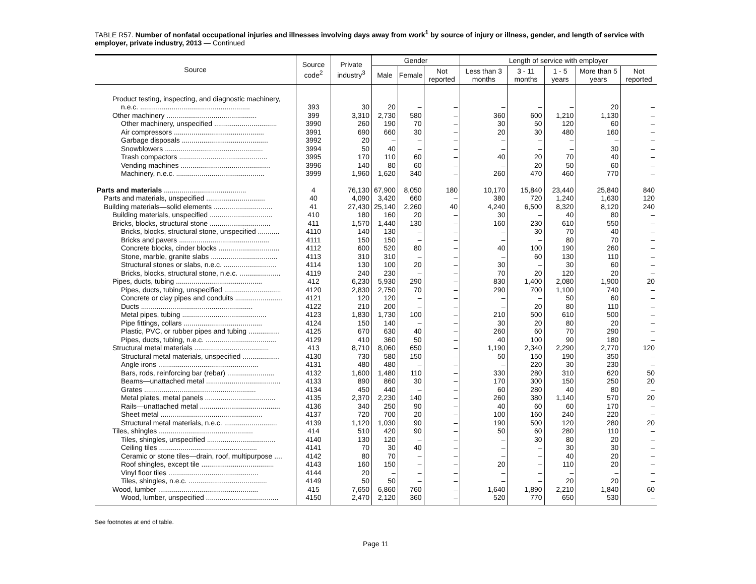TABLE R57. Number of nonfatal occupational injuries and illnesses involving days away from work<sup>1</sup> by source of injury or illness, gender, and length of service with employer, private industry, 2013 — Continued
| Source | Source code<sup>2</sup> | Private industry<sup>3</sup> | Gender | | | Length of service with employer | | | | |
| --- | --- | --- | --- | --- | --- | --- | --- | --- | --- | --- |
| | | | Male | Female | Not reported | Less than 3 months | 3 - 11 months | 1 - 5 years | More than 5 years | Not reported |
| Product testing, inspecting, and diagnostic machinery, | | | | | | | | | | |
| n.e.c. ........................................................ | 393 | 30 | 20 | – | – | – | – | – | 20 | – |
| Other machinery .............................................. | 399 | 3,310 | 2,730 | 580 | – | 360 | 600 | 1,210 | 1,130 | – |
| Other machinery, unspecified ................................ | 3990 | 260 | 190 | 70 | – | 30 | 50 | 120 | 60 | – |
| Air compressors .............................................. | 3991 | 690 | 660 | 30 | – | 20 | 30 | 480 | 160 | – |
| Garbage disposals ............................................ | 3992 | 20 | – | – | – | – | – | – | – | – |
| Snowblowers .................................................. | 3994 | 50 | 40 | – | – | – | – | – | 30 | – |
| Trash compactors ............................................. | 3995 | 170 | 110 | 60 | – | 40 | 20 | 70 | 40 | – |
| Vending machines .............................................. | 3996 | 140 | 80 | 60 | – | – | 20 | 50 | 60 | – |
| Machinery, n.e.c. ............................................. | 3999 | 1,960 | 1,620 | 340 | – | 260 | 470 | 460 | 770 | – |
| Parts and materials .......................................... | 4 | 76,130 | 67,900 | 8,050 | 180 | 10,170 | 15,840 | 23,440 | 25,840 | 840 |
| Parts and materials, unspecified .............................. | 40 | 4,090 | 3,420 | 660 | – | 380 | 720 | 1,240 | 1,630 | 120 |
| Building materials—solid elements .............................. | 41 | 27,430 | 25,140 | 2,260 | 40 | 4,240 | 6,500 | 8,320 | 8,120 | 240 |
| Building materials, unspecified ................................ | 410 | 180 | 160 | 20 | – | 30 | – | 40 | 80 | – |
| Bricks, blocks, structural stone ............................... | 411 | 1,570 | 1,440 | 130 | – | 160 | 230 | 610 | 550 | – |
| Bricks, blocks, structural stone, unspecified ........... | 4110 | 140 | 130 | – | – | – | 30 | 70 | 40 | – |
| Bricks and pavers .............................................. | 4111 | 150 | 150 | – | – | – | – | 80 | 70 | – |
| Concrete blocks, cinder blocks ............................... | 4112 | 600 | 520 | 80 | – | 40 | 100 | 190 | 260 | – |
| Stone, marble, granite slabs .................................. | 4113 | 310 | 310 | – | – | – | 60 | 130 | 110 | – |
| Structural stones or slabs, n.e.c. ........................... | 4114 | 130 | 100 | 20 | – | 30 | – | 30 | 60 | – |
| Bricks, blocks, structural stone, n.e.c. ..................... | 4119 | 240 | 230 | – | – | 70 | 20 | 120 | 20 | – |
| Pipes, ducts, tubing ............................................ | 412 | 6,230 | 5,930 | 290 | – | 830 | 1,400 | 2,080 | 1,900 | 20 |
| Pipes, ducts, tubing, unspecified ............................. | 4120 | 2,830 | 2,750 | 70 | – | 290 | 700 | 1,100 | 740 | – |
| Concrete or clay pipes and conduits ........................ | 4121 | 120 | 120 | – | – | – | – | 50 | 60 | – |
| Ducts ......................................................... | 4122 | 210 | 200 | – | – | – | 20 | 80 | 110 | – |
| Metal pipes, tubing ........................................... | 4123 | 1,830 | 1,730 | 100 | – | 210 | 500 | 610 | 500 | – |
| Pipe fittings, collars ........................................ | 4124 | 150 | 140 | – | – | 30 | 20 | 80 | 20 | – |
| Plastic, PVC, or rubber pipes and tubing ................ | 4125 | 670 | 630 | 40 | – | 260 | 60 | 70 | 290 | – |
| Pipes, ducts, tubing, n.e.c. .................................... | 4129 | 410 | 360 | 50 | – | 40 | 100 | 90 | 180 | – |
| Structural metal materials ...................................... | 413 | 8,710 | 8,060 | 650 | – | 1,190 | 2,340 | 2,290 | 2,770 | 120 |
| Structural metal materials, unspecified ................... | 4130 | 730 | 580 | 150 | – | 50 | 150 | 190 | 350 | – |
| Angle irons ................................................... | 4131 | 480 | 480 | – | – | – | 220 | 30 | 230 | – |
| Bars, rods, reinforcing bar (rebar) ........................ | 4132 | 1,600 | 1,480 | 110 | – | 330 | 280 | 310 | 620 | 50 |
| Beams—unattached metal ...................................... | 4133 | 890 | 860 | 30 | – | 170 | 300 | 150 | 250 | 20 |
| Grates ......................................................... | 4134 | 450 | 440 | – | – | 60 | 280 | 40 | 80 | – |
| Metal plates, metal panels .................................... | 4135 | 2,370 | 2,230 | 140 | – | 260 | 380 | 1,140 | 570 | 20 |
| Rails—unattached metal ......................................... | 4136 | 340 | 250 | 90 | – | 40 | 60 | 60 | 170 | – |
| Sheet metal .................................................... | 4137 | 720 | 700 | 20 | – | 100 | 160 | 240 | 220 | – |
| Structural metal materials, n.e.c. ........................... | 4139 | 1,120 | 1,030 | 90 | – | 190 | 500 | 120 | 280 | 20 |
| Tiles, shingles ................................................ | 414 | 510 | 420 | 90 | – | 50 | 60 | 280 | 110 | – |
| Tiles, shingles, unspecified ................................... | 4140 | 130 | 120 | – | – | – | 30 | 80 | 20 | – |
| Ceiling tiles .................................................. | 4141 | 70 | 30 | 40 | – | – | – | 30 | 30 | – |
| Ceramic or stone tiles—drain, roof, multipurpose .... | 4142 | 80 | 70 | – | – | – | – | 40 | 20 | – |
| Roof shingles, except tile ..................................... | 4143 | 160 | 150 | – | – | 20 | – | 110 | 20 | – |
| Vinyl floor tiles .............................................. | 4144 | 20 | – | – | – | – | – | – | – | – |
| Tiles, shingles, n.e.c. ........................................ | 4149 | 50 | 50 | – | – | – | – | 20 | 20 | – |
| Wood, lumber ................................................... | 415 | 7,650 | 6,860 | 760 | – | 1,640 | 1,890 | 2,210 | 1,840 | 60 |
| Wood, lumber, unspecified ..................................... | 4150 | 2,470 | 2,120 | 360 | – | 520 | 770 | 650 | 530 | – |
See footnotes at end of table.
Page 11